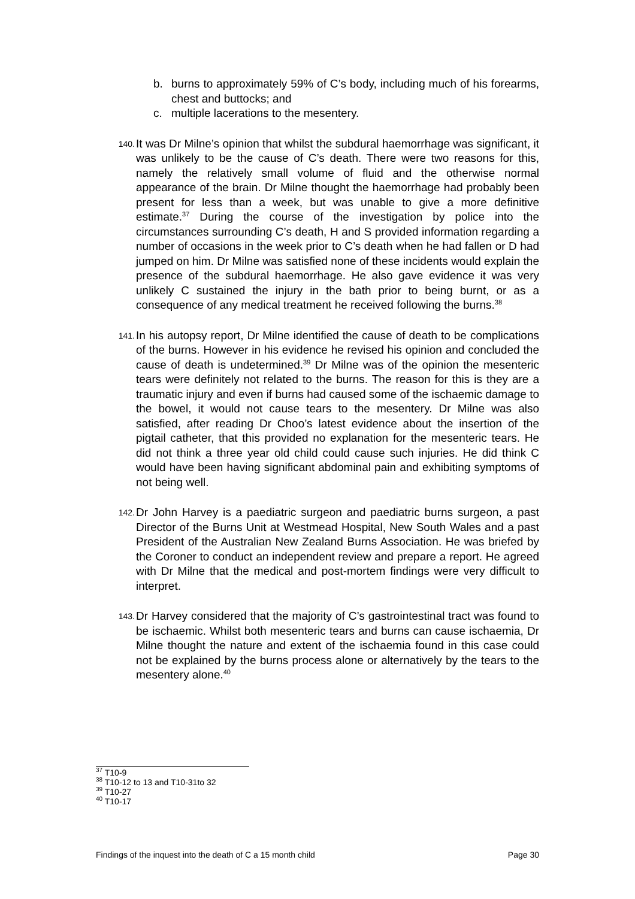b. burns to approximately 59% of C’s body, including much of his forearms, chest and buttocks; and
c. multiple lacerations to the mesentery.
140. It was Dr Milne’s opinion that whilst the subdural haemorrhage was significant, it was unlikely to be the cause of C’s death. There were two reasons for this, namely the relatively small volume of fluid and the otherwise normal appearance of the brain. Dr Milne thought the haemorrhage had probably been present for less than a week, but was unable to give a more definitive estimate.<sup>37</sup> During the course of the investigation by police into the circumstances surrounding C’s death, H and S provided information regarding a number of occasions in the week prior to C’s death when he had fallen or D had jumped on him. Dr Milne was satisfied none of these incidents would explain the presence of the subdural haemorrhage. He also gave evidence it was very unlikely C sustained the injury in the bath prior to being burnt, or as a consequence of any medical treatment he received following the burns.<sup>38</sup>
141. In his autopsy report, Dr Milne identified the cause of death to be complications of the burns. However in his evidence he revised his opinion and concluded the cause of death is undetermined.<sup>39</sup> Dr Milne was of the opinion the mesenteric tears were definitely not related to the burns. The reason for this is they are a traumatic injury and even if burns had caused some of the ischaemic damage to the bowel, it would not cause tears to the mesentery. Dr Milne was also satisfied, after reading Dr Choo’s latest evidence about the insertion of the pigtail catheter, that this provided no explanation for the mesenteric tears. He did not think a three year old child could cause such injuries. He did think C would have been having significant abdominal pain and exhibiting symptoms of not being well.
142. Dr John Harvey is a paediatric surgeon and paediatric burns surgeon, a past Director of the Burns Unit at Westmead Hospital, New South Wales and a past President of the Australian New Zealand Burns Association. He was briefed by the Coroner to conduct an independent review and prepare a report. He agreed with Dr Milne that the medical and post-mortem findings were very difficult to interpret.
143. Dr Harvey considered that the majority of C’s gastrointestinal tract was found to be ischaemic. Whilst both mesenteric tears and burns can cause ischaemia, Dr Milne thought the nature and extent of the ischaemia found in this case could not be explained by the burns process alone or alternatively by the tears to the mesentery alone.<sup>40</sup>
<sup>37</sup> T10-9
<sup>38</sup> T10-12 to 13 and T10-31to 32
<sup>39</sup> T10-27
<sup>40</sup> T10-17
Findings of the inquest into the death of C a 15 month child Page 30